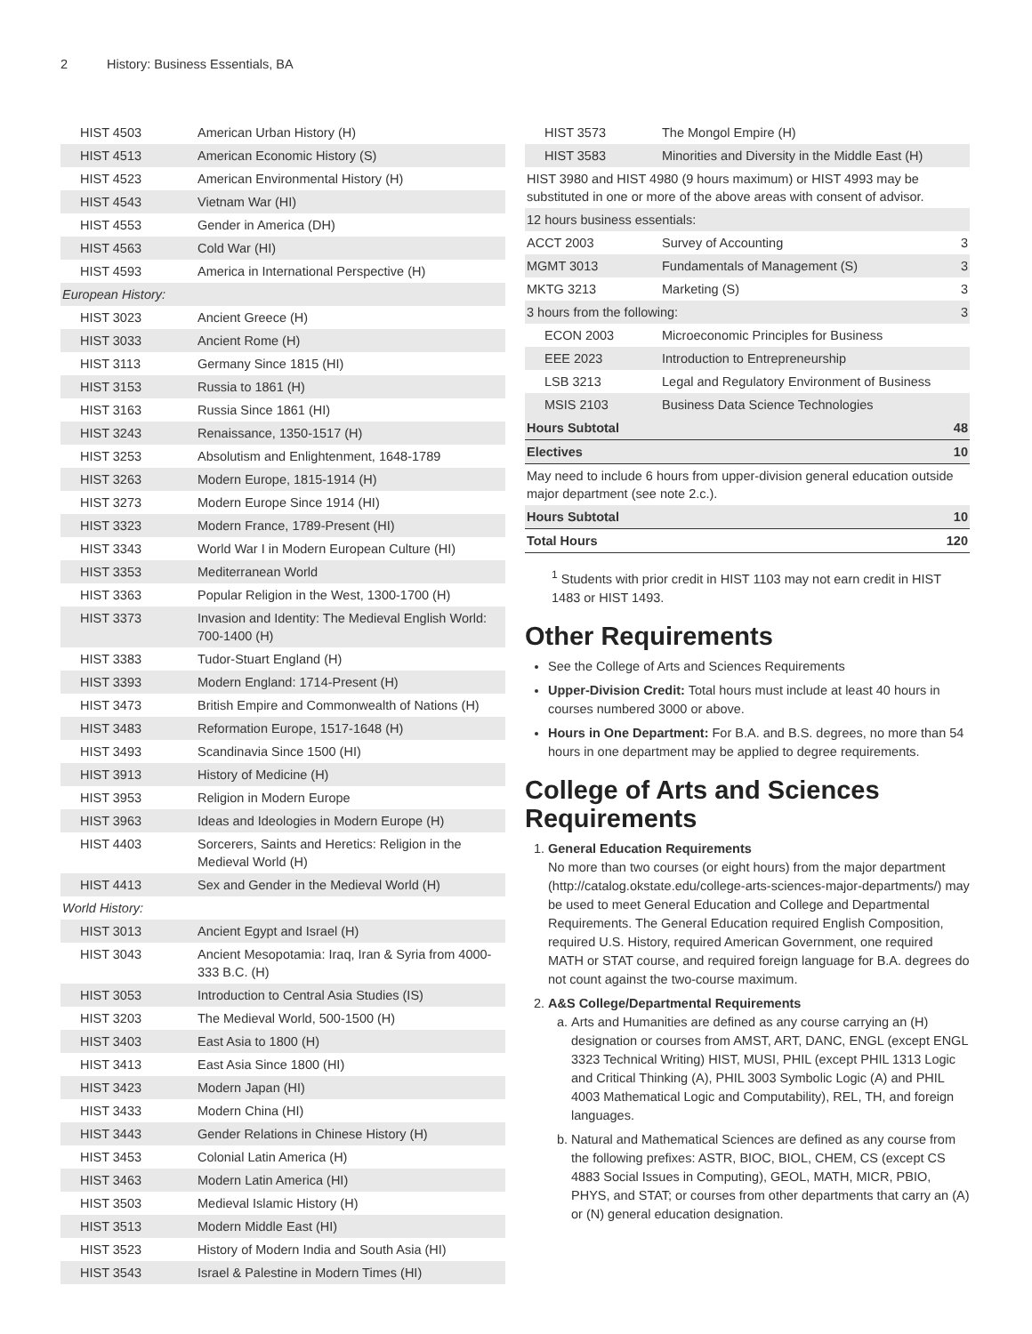2 History: Business Essentials, BA
| HIST 4503 | American Urban History (H) |
| HIST 4513 | American Economic History (S) |
| HIST 4523 | American Environmental History (H) |
| HIST 4543 | Vietnam War (HI) |
| HIST 4553 | Gender in America (DH) |
| HIST 4563 | Cold War (HI) |
| HIST 4593 | America in International Perspective (H) |
| European History: | |
| HIST 3023 | Ancient Greece (H) |
| HIST 3033 | Ancient Rome (H) |
| HIST 3113 | Germany Since 1815 (HI) |
| HIST 3153 | Russia to 1861 (H) |
| HIST 3163 | Russia Since 1861 (HI) |
| HIST 3243 | Renaissance, 1350-1517 (H) |
| HIST 3253 | Absolutism and Enlightenment, 1648-1789 |
| HIST 3263 | Modern Europe, 1815-1914 (H) |
| HIST 3273 | Modern Europe Since 1914 (HI) |
| HIST 3323 | Modern France, 1789-Present (HI) |
| HIST 3343 | World War I in Modern European Culture (HI) |
| HIST 3353 | Mediterranean World |
| HIST 3363 | Popular Religion in the West, 1300-1700 (H) |
| HIST 3373 | Invasion and Identity: The Medieval English World: 700-1400 (H) |
| HIST 3383 | Tudor-Stuart England (H) |
| HIST 3393 | Modern England: 1714-Present (H) |
| HIST 3473 | British Empire and Commonwealth of Nations (H) |
| HIST 3483 | Reformation Europe, 1517-1648 (H) |
| HIST 3493 | Scandinavia Since 1500 (HI) |
| HIST 3913 | History of Medicine (H) |
| HIST 3953 | Religion in Modern Europe |
| HIST 3963 | Ideas and Ideologies in Modern Europe (H) |
| HIST 4403 | Sorcerers, Saints and Heretics: Religion in the Medieval World (H) |
| HIST 4413 | Sex and Gender in the Medieval World (H) |
| World History: | |
| HIST 3013 | Ancient Egypt and Israel (H) |
| HIST 3043 | Ancient Mesopotamia: Iraq, Iran & Syria from 4000-333 B.C. (H) |
| HIST 3053 | Introduction to Central Asia Studies (IS) |
| HIST 3203 | The Medieval World, 500-1500 (H) |
| HIST 3403 | East Asia to 1800 (H) |
| HIST 3413 | East Asia Since 1800 (HI) |
| HIST 3423 | Modern Japan (HI) |
| HIST 3433 | Modern China (HI) |
| HIST 3443 | Gender Relations in Chinese History (H) |
| HIST 3453 | Colonial Latin America (H) |
| HIST 3463 | Modern Latin America (HI) |
| HIST 3503 | Medieval Islamic History (H) |
| HIST 3513 | Modern Middle East (HI) |
| HIST 3523 | History of Modern India and South Asia (HI) |
| HIST 3543 | Israel & Palestine in Modern Times (HI) |
| HIST 3573 | The Mongol Empire (H) | |
| HIST 3583 | Minorities and Diversity in the Middle East (H) | |
| HIST 3980 and HIST 4980 (9 hours maximum) or HIST 4993 may be substituted in one or more of the above areas with consent of advisor. | | |
| 12 hours business essentials: | | |
| ACCT 2003 | Survey of Accounting | 3 |
| MGMT 3013 | Fundamentals of Management (S) | 3 |
| MKTG 3213 | Marketing (S) | 3 |
| 3 hours from the following: | | 3 |
| ECON 2003 | Microeconomic Principles for Business | |
| EEE 2023 | Introduction to Entrepreneurship | |
| LSB 3213 | Legal and Regulatory Environment of Business | |
| MSIS 2103 | Business Data Science Technologies | |
| Hours Subtotal | | 48 |
| Electives | | 10 |
| May need to include 6 hours from upper-division general education outside major department (see note 2.c.). | | |
| Hours Subtotal | | 10 |
| Total Hours | | 120 |
<sup>1</sup> Students with prior credit in HIST 1103 may not earn credit in HIST 1483 or HIST 1493.
Other Requirements
See the College of Arts and Sciences Requirements
Upper-Division Credit: Total hours must include at least 40 hours in courses numbered 3000 or above.
Hours in One Department: For B.A. and B.S. degrees, no more than 54 hours in one department may be applied to degree requirements.
College of Arts and Sciences Requirements
1. General Education Requirements
No more than two courses (or eight hours) from the major department (http://catalog.okstate.edu/college-arts-sciences-major-departments/) may be used to meet General Education and College and Departmental Requirements. The General Education required English Composition, required U.S. History, required American Government, one required MATH or STAT course, and required foreign language for B.A. degrees do not count against the two-course maximum.
2. A&S College/Departmental Requirements
a. Arts and Humanities are defined as any course carrying an (H) designation or courses from AMST, ART, DANC, ENGL (except ENGL 3323 Technical Writing) HIST, MUSI, PHIL (except PHIL 1313 Logic and Critical Thinking (A), PHIL 3003 Symbolic Logic (A) and PHIL 4003 Mathematical Logic and Computability), REL, TH, and foreign languages.
b. Natural and Mathematical Sciences are defined as any course from the following prefixes: ASTR, BIOC, BIOL, CHEM, CS (except CS 4883 Social Issues in Computing), GEOL, MATH, MICR, PBIO, PHYS, and STAT; or courses from other departments that carry an (A) or (N) general education designation.